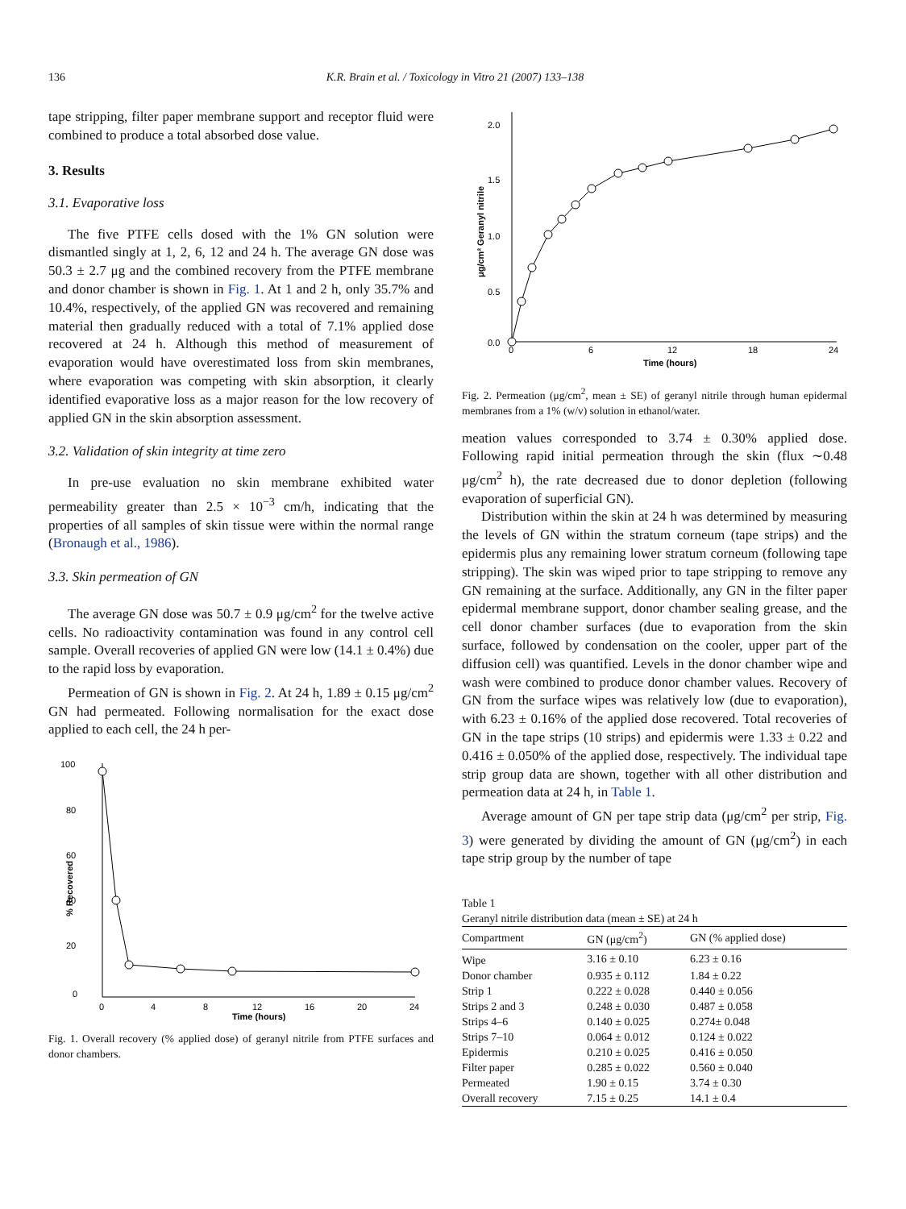136 K.R. Brain et al. / Toxicology in Vitro 21 (2007) 133–138
tape stripping, filter paper membrane support and receptor fluid were combined to produce a total absorbed dose value.
3. Results
3.1. Evaporative loss
The five PTFE cells dosed with the 1% GN solution were dismantled singly at 1, 2, 6, 12 and 24 h. The average GN dose was 50.3 ± 2.7 μg and the combined recovery from the PTFE membrane and donor chamber is shown in Fig. 1. At 1 and 2 h, only 35.7% and 10.4%, respectively, of the applied GN was recovered and remaining material then gradually reduced with a total of 7.1% applied dose recovered at 24 h. Although this method of measurement of evaporation would have overestimated loss from skin membranes, where evaporation was competing with skin absorption, it clearly identified evaporative loss as a major reason for the low recovery of applied GN in the skin absorption assessment.
3.2. Validation of skin integrity at time zero
In pre-use evaluation no skin membrane exhibited water permeability greater than 2.5 × 10<sup>−3</sup> cm/h, indicating that the properties of all samples of skin tissue were within the normal range (Bronaugh et al., 1986).
3.3. Skin permeation of GN
The average GN dose was 50.7 ± 0.9 μg/cm<sup>2</sup> for the twelve active cells. No radioactivity contamination was found in any control cell sample. Overall recoveries of applied GN were low (14.1 ± 0.4%) due to the rapid loss by evaporation.
Permeation of GN is shown in Fig. 2. At 24 h, 1.89 ± 0.15 μg/cm<sup>2</sup> GN had permeated. Following normalisation for the exact dose applied to each cell, the 24 h per-
100
80
60
40
20
0
0
4
8
12
16
20
24
Time (hours)
% Recovered
Fig. 1. Overall recovery (% applied dose) of geranyl nitrile from PTFE surfaces and donor chambers.
2.0
1.5
1.0
0.5
0.0
0
6
12
18
24
Time (hours)
μg/cm² Geranyl nitrile
Fig. 2. Permeation (μg/cm<sup>2</sup>, mean ± SE) of geranyl nitrile through human epidermal membranes from a 1% (w/v) solution in ethanol/water.
meation values corresponded to 3.74 ± 0.30% applied dose. Following rapid initial permeation through the skin (flux ∼0.48 μg/cm<sup>2</sup> h), the rate decreased due to donor depletion (following evaporation of superficial GN).
Distribution within the skin at 24 h was determined by measuring the levels of GN within the stratum corneum (tape strips) and the epidermis plus any remaining lower stratum corneum (following tape stripping). The skin was wiped prior to tape stripping to remove any GN remaining at the surface. Additionally, any GN in the filter paper epidermal membrane support, donor chamber sealing grease, and the cell donor chamber surfaces (due to evaporation from the skin surface, followed by condensation on the cooler, upper part of the diffusion cell) was quantified. Levels in the donor chamber wipe and wash were combined to produce donor chamber values. Recovery of GN from the surface wipes was relatively low (due to evaporation), with 6.23 ± 0.16% of the applied dose recovered. Total recoveries of GN in the tape strips (10 strips) and epidermis were 1.33 ± 0.22 and 0.416 ± 0.050% of the applied dose, respectively. The individual tape strip group data are shown, together with all other distribution and permeation data at 24 h, in Table 1.
Average amount of GN per tape strip data (μg/cm<sup>2</sup> per strip, Fig. 3) were generated by dividing the amount of GN (μg/cm<sup>2</sup>) in each tape strip group by the number of tape
Table 1
Geranyl nitrile distribution data (mean ± SE) at 24 h
| Compartment | GN (μg/cm<sup>2</sup>) | GN (% applied dose) |
| --- | --- | --- |
| Wipe | 3.16 ± 0.10 | 6.23 ± 0.16 |
| Donor chamber | 0.935 ± 0.112 | 1.84 ± 0.22 |
| Strip 1 | 0.222 ± 0.028 | 0.440 ± 0.056 |
| Strips 2 and 3 | 0.248 ± 0.030 | 0.487 ± 0.058 |
| Strips 4–6 | 0.140 ± 0.025 | 0.274± 0.048 |
| Strips 7–10 | 0.064 ± 0.012 | 0.124 ± 0.022 |
| Epidermis | 0.210 ± 0.025 | 0.416 ± 0.050 |
| Filter paper | 0.285 ± 0.022 | 0.560 ± 0.040 |
| Permeated | 1.90 ± 0.15 | 3.74 ± 0.30 |
| Overall recovery | 7.15 ± 0.25 | 14.1 ± 0.4 |